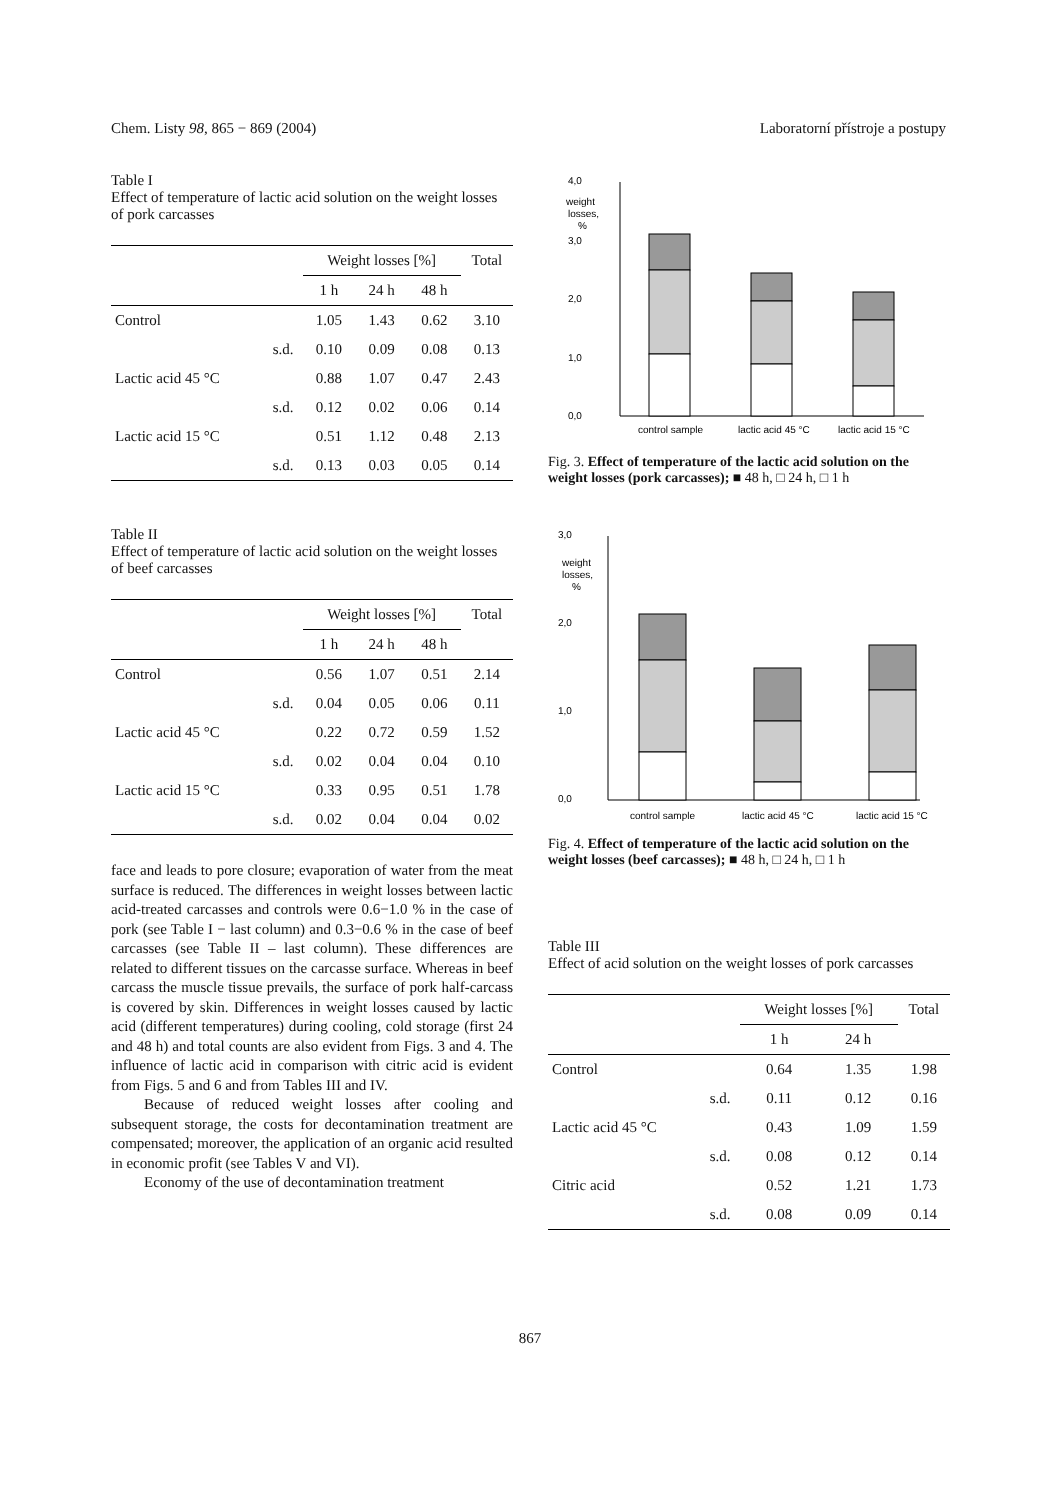Chem. Listy 98, 865 − 869 (2004) Laboratorní přístroje a postupy
Table I
Effect of temperature of lactic acid solution on the weight losses of pork carcasses
| | | Weight losses [%] | | | Total |
| --- | --- | --- | --- | --- | --- |
| | | 1 h | 24 h | 48 h | |
| Control | | 1.05 | 1.43 | 0.62 | 3.10 |
| | s.d. | 0.10 | 0.09 | 0.08 | 0.13 |
| Lactic acid 45 °C | | 0.88 | 1.07 | 0.47 | 2.43 |
| | s.d. | 0.12 | 0.02 | 0.06 | 0.14 |
| Lactic acid 15 °C | | 0.51 | 1.12 | 0.48 | 2.13 |
| | s.d. | 0.13 | 0.03 | 0.05 | 0.14 |
Table II
Effect of temperature of lactic acid solution on the weight losses of beef carcasses
| | | Weight losses [%] | | | Total |
| --- | --- | --- | --- | --- | --- |
| | | 1 h | 24 h | 48 h | |
| Control | | 0.56 | 1.07 | 0.51 | 2.14 |
| | s.d. | 0.04 | 0.05 | 0.06 | 0.11 |
| Lactic acid 45 °C | | 0.22 | 0.72 | 0.59 | 1.52 |
| | s.d. | 0.02 | 0.04 | 0.04 | 0.10 |
| Lactic acid 15 °C | | 0.33 | 0.95 | 0.51 | 1.78 |
| | s.d. | 0.02 | 0.04 | 0.04 | 0.02 |
face and leads to pore closure; evaporation of water from the meat surface is reduced. The differences in weight losses between lactic acid-treated carcasses and controls were 0.6−1.0 % in the case of pork (see Table I − last column) and 0.3−0.6 % in the case of beef carcasses (see Table II – last column). These differences are related to different tissues on the carcasse surface. Whereas in beef carcass the muscle tissue prevails, the surface of pork half-carcass is covered by skin. Differences in weight losses caused by lactic acid (different temperatures) during cooling, cold storage (first 24 and 48 h) and total counts are also evident from Figs. 3 and 4. The influence of lactic acid in comparison with citric acid is evident from Figs. 5 and 6 and from Tables III and IV.
Because of reduced weight losses after cooling and subsequent storage, the costs for decontamination treatment are compensated; moreover, the application of an organic acid resulted in economic profit (see Tables V and VI).
Economy of the use of decontamination treatment
4,0
3,0
2,0
1,0
0,0
weight
losses,
%
control sample
lactic acid 45 °C
lactic acid 15 °C
Fig. 3. Effect of temperature of the lactic acid solution on the weight losses (pork carcasses); ■ 48 h, □ 24 h, □ 1 h
3,0
2,0
1,0
0,0
weight
losses,
%
control sample
lactic acid 45 °C
lactic acid 15 °C
Fig. 4. Effect of temperature of the lactic acid solution on the weight losses (beef carcasses); ■ 48 h, □ 24 h, □ 1 h
Table III
Effect of acid solution on the weight losses of pork carcasses
| | | Weight losses [%] | | Total |
| --- | --- | --- | --- | --- |
| | | 1 h | 24 h | |
| Control | | 0.64 | 1.35 | 1.98 |
| | s.d. | 0.11 | 0.12 | 0.16 |
| Lactic acid 45 °C | | 0.43 | 1.09 | 1.59 |
| | s.d. | 0.08 | 0.12 | 0.14 |
| Citric acid | | 0.52 | 1.21 | 1.73 |
| | s.d. | 0.08 | 0.09 | 0.14 |
867